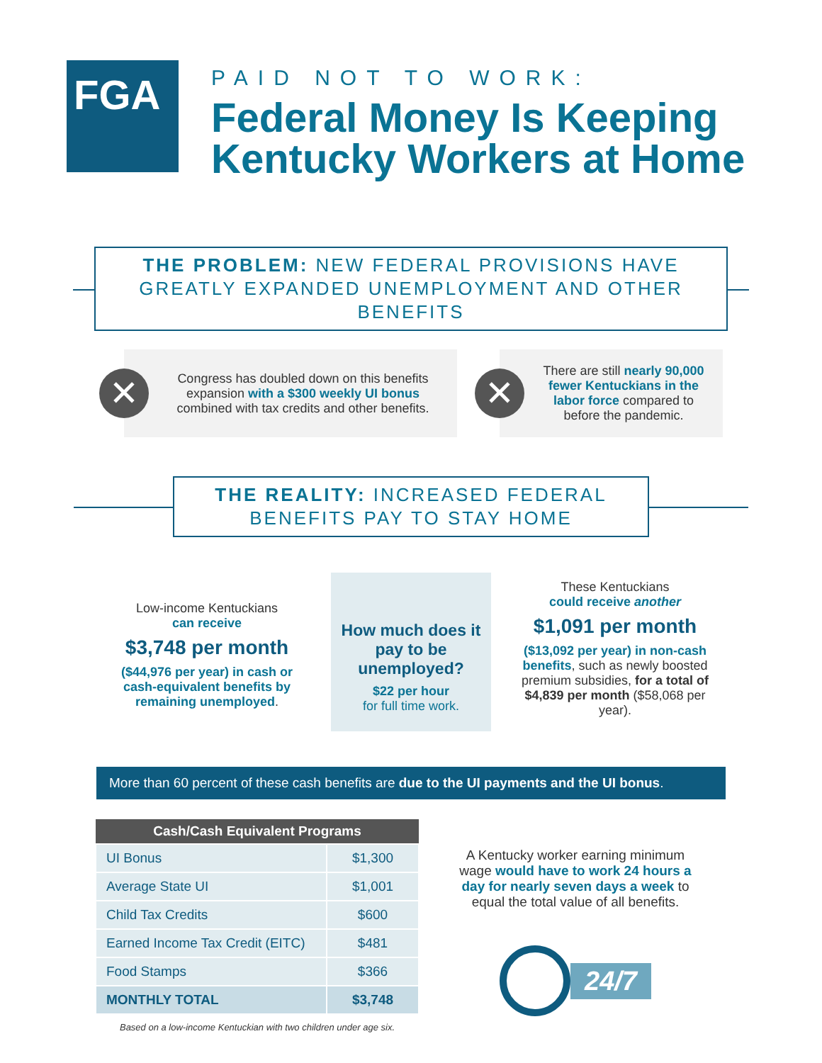FGA
PAID NOT TO WORK:
Federal Money Is Keeping
Kentucky Workers at Home
THE PROBLEM: NEW FEDERAL PROVISIONS HAVE GREATLY EXPANDED UNEMPLOYMENT AND OTHER BENEFITS
✕
Congress has doubled down on this benefits expansion with a $300 weekly UI bonus combined with tax credits and other benefits.
✕
There are still nearly 90,000 fewer Kentuckians in the labor force compared to before the pandemic.
THE REALITY: INCREASED FEDERAL BENEFITS PAY TO STAY HOME
Low-income Kentuckians
can receive
$3,748 per month
($44,976 per year) in cash or cash-equivalent benefits by remaining unemployed.
How much does it pay to be unemployed?
$22 per hour
for full time work.
These Kentuckians
could receive another
$1,091 per month
($13,092 per year) in non-cash benefits, such as newly boosted premium subsidies, for a total of $4,839 per month ($58,068 per year).
More than 60 percent of these cash benefits are due to the UI payments and the UI bonus.
| Cash/Cash Equivalent Programs | |
| --- | --- |
| UI Bonus | $1,300 |
| Average State UI | $1,001 |
| Child Tax Credits | $600 |
| Earned Income Tax Credit (EITC) | $481 |
| Food Stamps | $366 |
| MONTHLY TOTAL | $3,748 |
Based on a low-income Kentuckian with two children under age six.
A Kentucky worker earning minimum wage would have to work 24 hours a day for nearly seven days a week to equal the total value of all benefits.
24/7